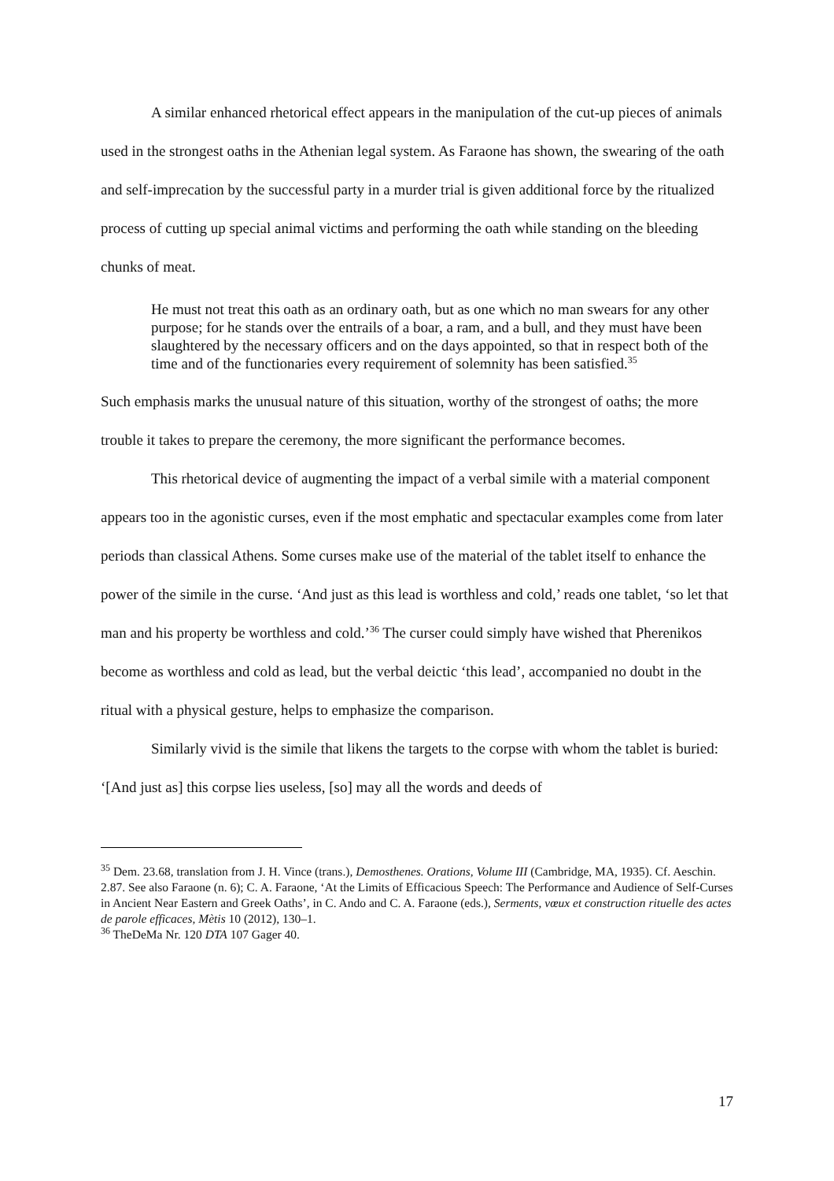A similar enhanced rhetorical effect appears in the manipulation of the cut-up pieces of animals used in the strongest oaths in the Athenian legal system. As Faraone has shown, the swearing of the oath and self-imprecation by the successful party in a murder trial is given additional force by the ritualized process of cutting up special animal victims and performing the oath while standing on the bleeding chunks of meat.
He must not treat this oath as an ordinary oath, but as one which no man swears for any other purpose; for he stands over the entrails of a boar, a ram, and a bull, and they must have been slaughtered by the necessary officers and on the days appointed, so that in respect both of the time and of the functionaries every requirement of solemnity has been satisfied.<sup>35</sup>
Such emphasis marks the unusual nature of this situation, worthy of the strongest of oaths; the more trouble it takes to prepare the ceremony, the more significant the performance becomes.
This rhetorical device of augmenting the impact of a verbal simile with a material component appears too in the agonistic curses, even if the most emphatic and spectacular examples come from later periods than classical Athens. Some curses make use of the material of the tablet itself to enhance the power of the simile in the curse. ‘And just as this lead is worthless and cold,’ reads one tablet, ‘so let that man and his property be worthless and cold.’<sup>36</sup> The curser could simply have wished that Pherenikos become as worthless and cold as lead, but the verbal deictic ‘this lead’, accompanied no doubt in the ritual with a physical gesture, helps to emphasize the comparison.
Similarly vivid is the simile that likens the targets to the corpse with whom the tablet is buried: ‘[And just as] this corpse lies useless, [so] may all the words and deeds of
<sup>35</sup> Dem. 23.68, translation from J. H. Vince (trans.), Demosthenes. Orations, Volume III (Cambridge, MA, 1935). Cf. Aeschin. 2.87. See also Faraone (n. 6); C. A. Faraone, ‘At the Limits of Efficacious Speech: The Performance and Audience of Self-Curses in Ancient Near Eastern and Greek Oaths’, in C. Ando and C. A. Faraone (eds.), Serments, vœux et construction rituelle des actes de parole efficaces, Mètis 10 (2012), 130–1.
<sup>36</sup> TheDeMa Nr. 120 DTA 107 Gager 40.
17